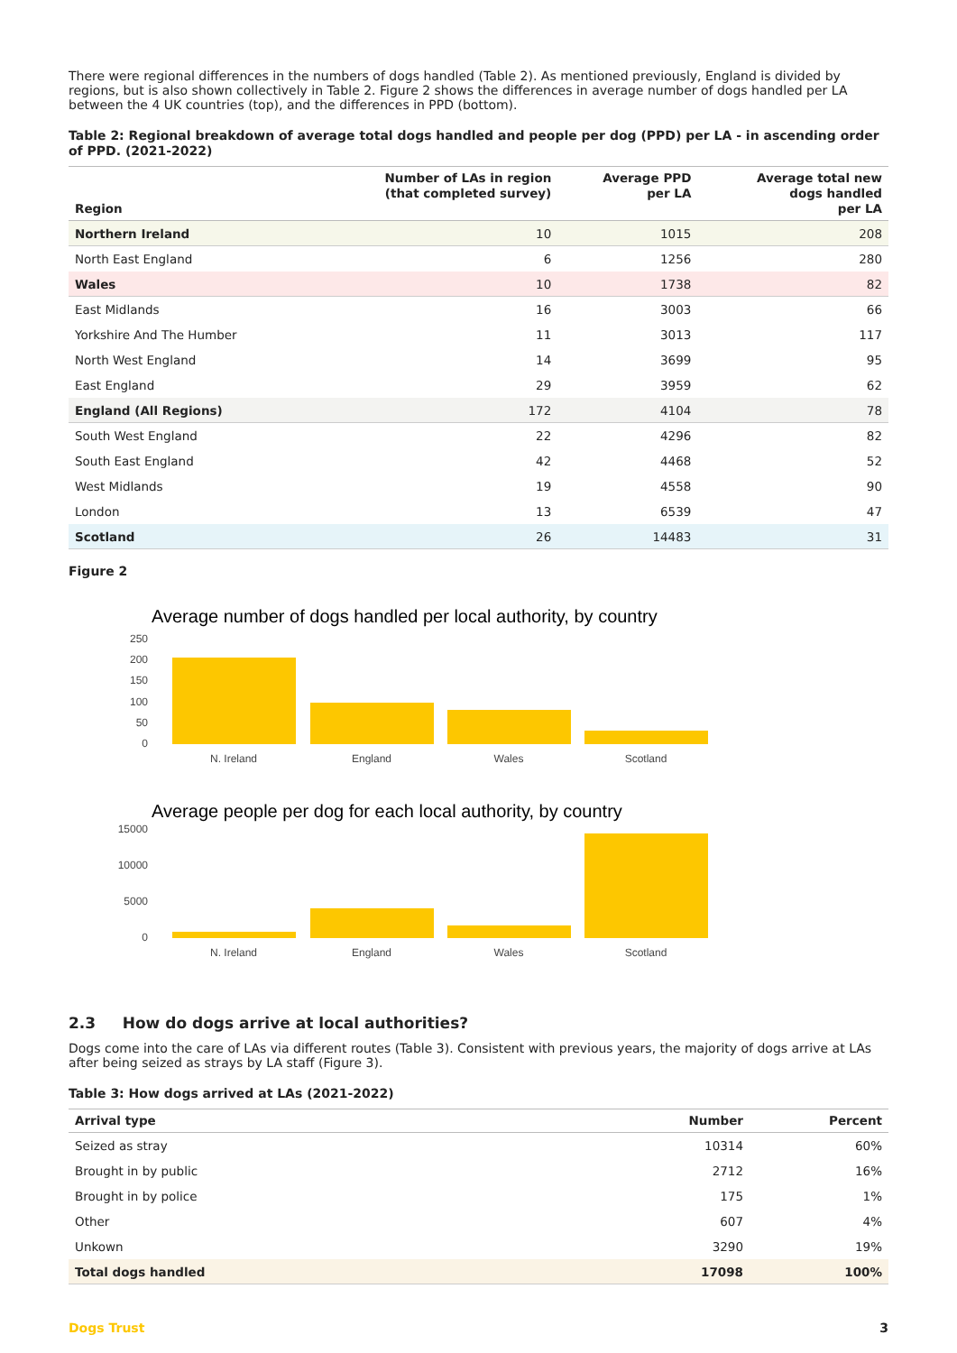There were regional differences in the numbers of dogs handled (Table 2). As mentioned previously, England is divided by regions, but is also shown collectively in Table 2. Figure 2 shows the differences in average number of dogs handled per LA between the 4 UK countries (top), and the differences in PPD (bottom).
Table 2: Regional breakdown of average total dogs handled and people per dog (PPD) per LA - in ascending order of PPD. (2021-2022)
| Region | Number of LAs in region (that completed survey) | Average PPD per LA | Average total new dogs handled per LA |
| --- | --- | --- | --- |
| Northern Ireland | 10 | 1015 | 208 |
| North East England | 6 | 1256 | 280 |
| Wales | 10 | 1738 | 82 |
| East Midlands | 16 | 3003 | 66 |
| Yorkshire And The Humber | 11 | 3013 | 117 |
| North West England | 14 | 3699 | 95 |
| East England | 29 | 3959 | 62 |
| England (All Regions) | 172 | 4104 | 78 |
| South West England | 22 | 4296 | 82 |
| South East England | 42 | 4468 | 52 |
| West Midlands | 19 | 4558 | 90 |
| London | 13 | 6539 | 47 |
| Scotland | 26 | 14483 | 31 |
Figure 2
Average number of dogs handled per local authority, by country
250
200
150
100
50
0
N. Ireland
England
Wales
Scotland
Average people per dog for each local authority, by country
15000
10000
5000
0
N. Ireland
England
Wales
Scotland
2.3 How do dogs arrive at local authorities?
Dogs come into the care of LAs via different routes (Table 3). Consistent with previous years, the majority of dogs arrive at LAs after being seized as strays by LA staff (Figure 3).
Table 3: How dogs arrived at LAs (2021-2022)
| Arrival type | Number | Percent |
| --- | --- | --- |
| Seized as stray | 10314 | 60% |
| Brought in by public | 2712 | 16% |
| Brought in by police | 175 | 1% |
| Other | 607 | 4% |
| Unkown | 3290 | 19% |
| Total dogs handled | 17098 | 100% |
Dogs Trust 3